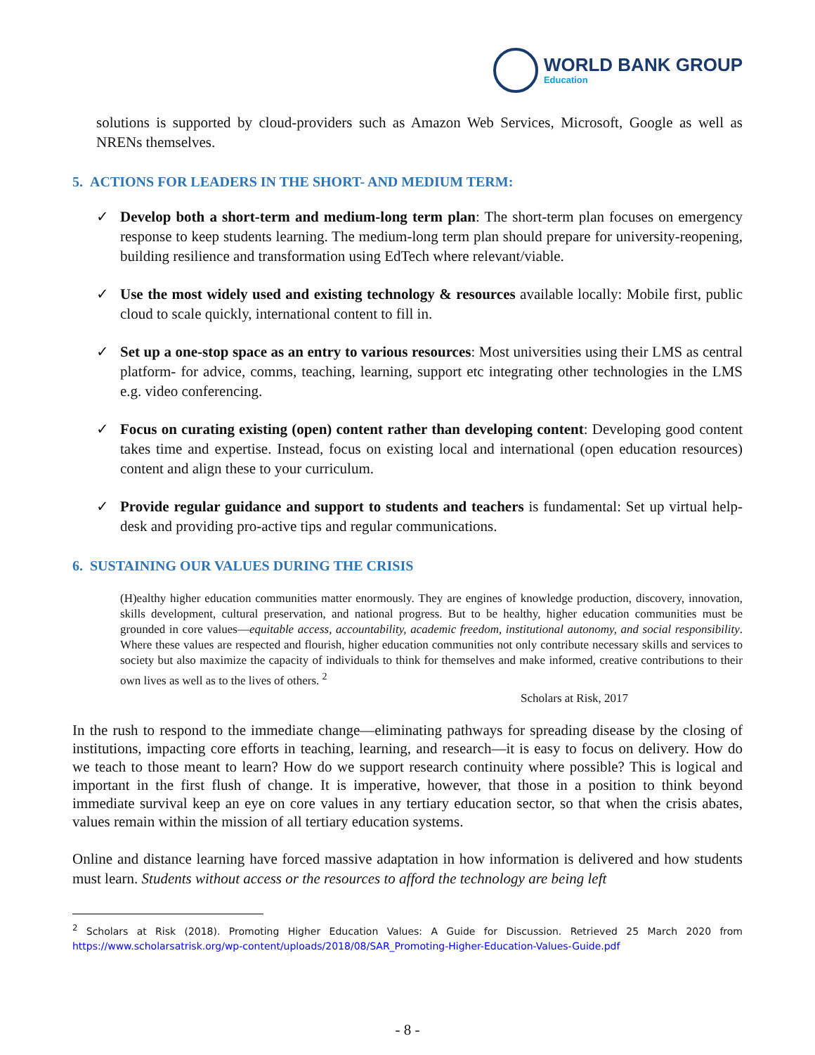WORLD BANK GROUP
Education
solutions is supported by cloud-providers such as Amazon Web Services, Microsoft, Google as well as NRENs themselves.
5. ACTIONS FOR LEADERS IN THE SHORT- AND MEDIUM TERM:
✓ Develop both a short-term and medium-long term plan: The short-term plan focuses on emergency response to keep students learning. The medium-long term plan should prepare for university-reopening, building resilience and transformation using EdTech where relevant/viable.
✓ Use the most widely used and existing technology & resources available locally: Mobile first, public cloud to scale quickly, international content to fill in.
✓ Set up a one-stop space as an entry to various resources: Most universities using their LMS as central platform- for advice, comms, teaching, learning, support etc integrating other technologies in the LMS e.g. video conferencing.
✓ Focus on curating existing (open) content rather than developing content: Developing good content takes time and expertise. Instead, focus on existing local and international (open education resources) content and align these to your curriculum.
✓ Provide regular guidance and support to students and teachers is fundamental: Set up virtual help-desk and providing pro-active tips and regular communications.
6. SUSTAINING OUR VALUES DURING THE CRISIS
(H)ealthy higher education communities matter enormously. They are engines of knowledge production, discovery, innovation, skills development, cultural preservation, and national progress. But to be healthy, higher education communities must be grounded in core values—equitable access, accountability, academic freedom, institutional autonomy, and social responsibility. Where these values are respected and flourish, higher education communities not only contribute necessary skills and services to society but also maximize the capacity of individuals to think for themselves and make informed, creative contributions to their own lives as well as to the lives of others. <sup>2</sup>
Scholars at Risk, 2017
In the rush to respond to the immediate change—eliminating pathways for spreading disease by the closing of institutions, impacting core efforts in teaching, learning, and research—it is easy to focus on delivery. How do we teach to those meant to learn? How do we support research continuity where possible? This is logical and important in the first flush of change. It is imperative, however, that those in a position to think beyond immediate survival keep an eye on core values in any tertiary education sector, so that when the crisis abates, values remain within the mission of all tertiary education systems.
Online and distance learning have forced massive adaptation in how information is delivered and how students must learn. Students without access or the resources to afford the technology are being left
<sup>2</sup> Scholars at Risk (2018). Promoting Higher Education Values: A Guide for Discussion. Retrieved 25 March 2020 from https://www.scholarsatrisk.org/wp-content/uploads/2018/08/SAR_Promoting-Higher-Education-Values-Guide.pdf
- 8 -